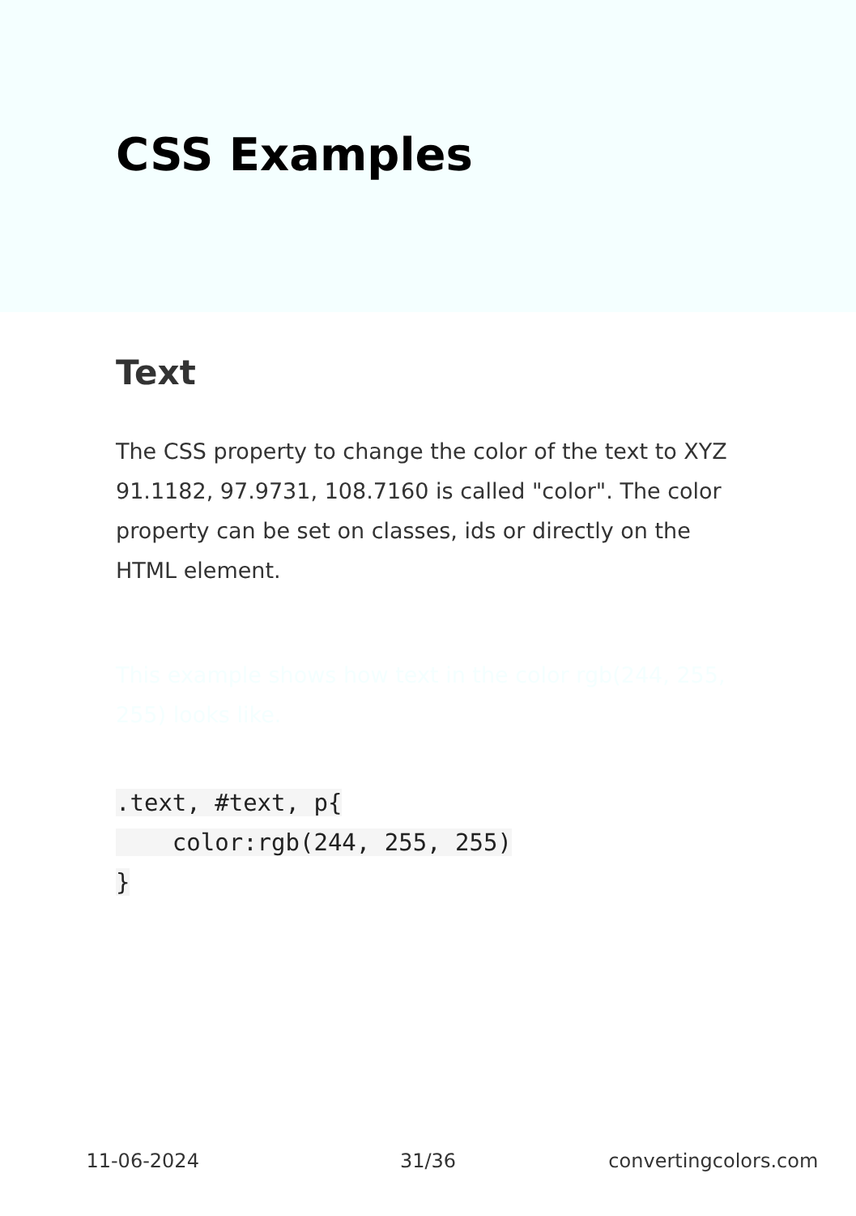CSS Examples
Text
The CSS property to change the color of the text to XYZ 91.1182, 97.9731, 108.7160 is called "color". The color property can be set on classes, ids or directly on the HTML element.
This example shows how text in the color rgb(244, 255, 255) looks like.
.text, #text, p{
    color:rgb(244, 255, 255)
}
11-06-2024 31/36 convertingcolors.com